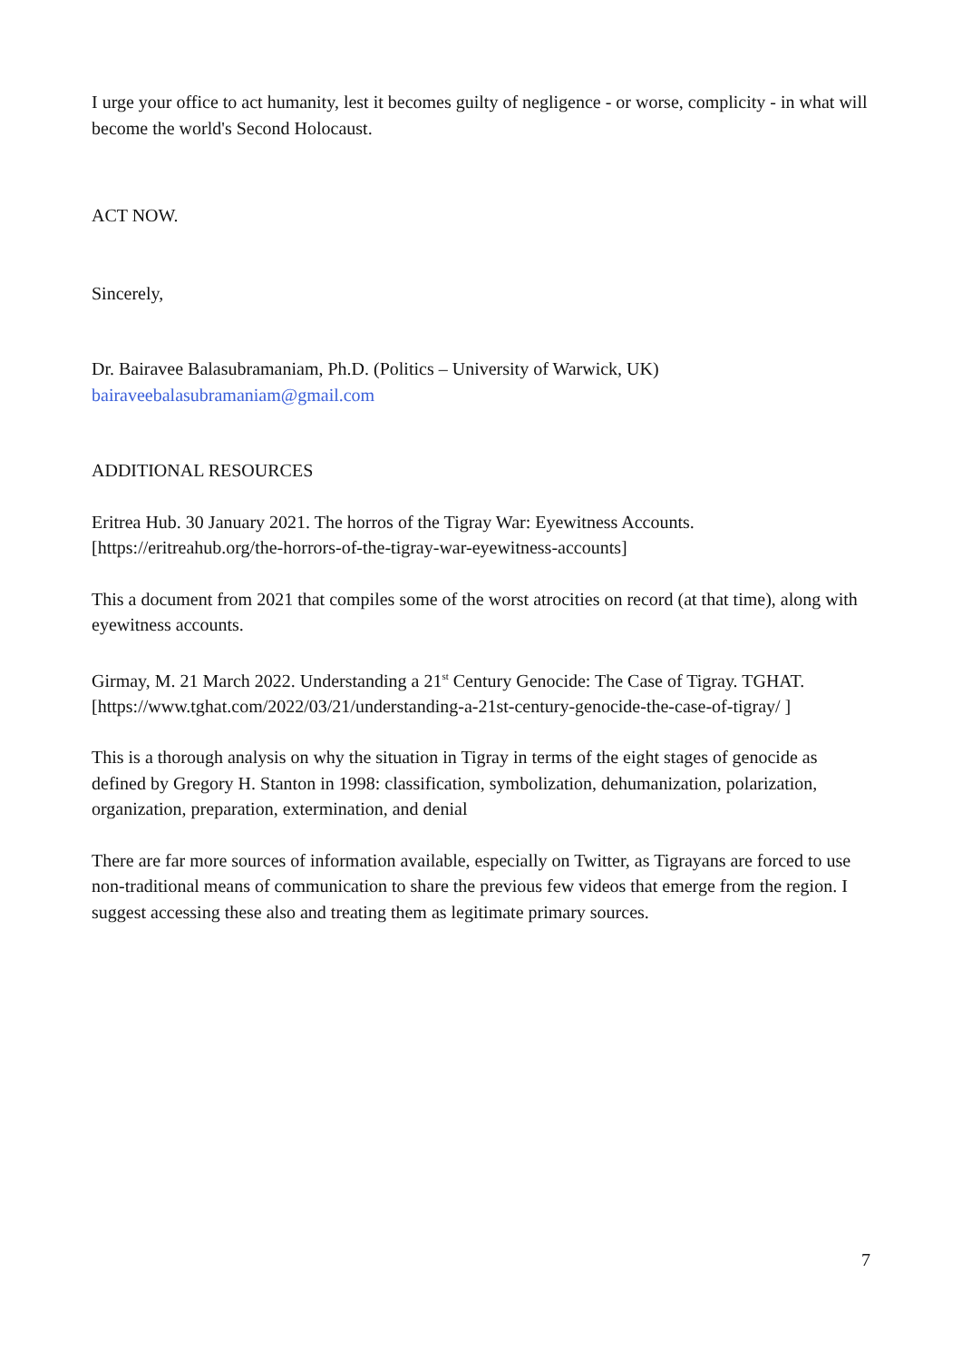I urge your office to act humanity, lest it becomes guilty of negligence - or worse, complicity - in what will become the world's Second Holocaust.
ACT NOW.
Sincerely,
Dr. Bairavee Balasubramaniam, Ph.D. (Politics – University of Warwick, UK)
bairaveebalasubramaniam@gmail.com
ADDITIONAL RESOURCES
Eritrea Hub. 30 January 2021. The horros of the Tigray War: Eyewitness Accounts. [https://eritreahub.org/the-horrors-of-the-tigray-war-eyewitness-accounts]
This a document from 2021 that compiles some of the worst atrocities on record (at that time), along with eyewitness accounts.
Girmay, M. 21 March 2022. Understanding a 21<sup>st</sup> Century Genocide: The Case of Tigray. TGHAT. [https://www.tghat.com/2022/03/21/understanding-a-21st-century-genocide-the-case-of-tigray/ ]
This is a thorough analysis on why the situation in Tigray in terms of the eight stages of genocide as defined by Gregory H. Stanton in 1998: classification, symbolization, dehumanization, polarization, organization, preparation, extermination, and denial
There are far more sources of information available, especially on Twitter, as Tigrayans are forced to use non-traditional means of communication to share the previous few videos that emerge from the region. I suggest accessing these also and treating them as legitimate primary sources.
7